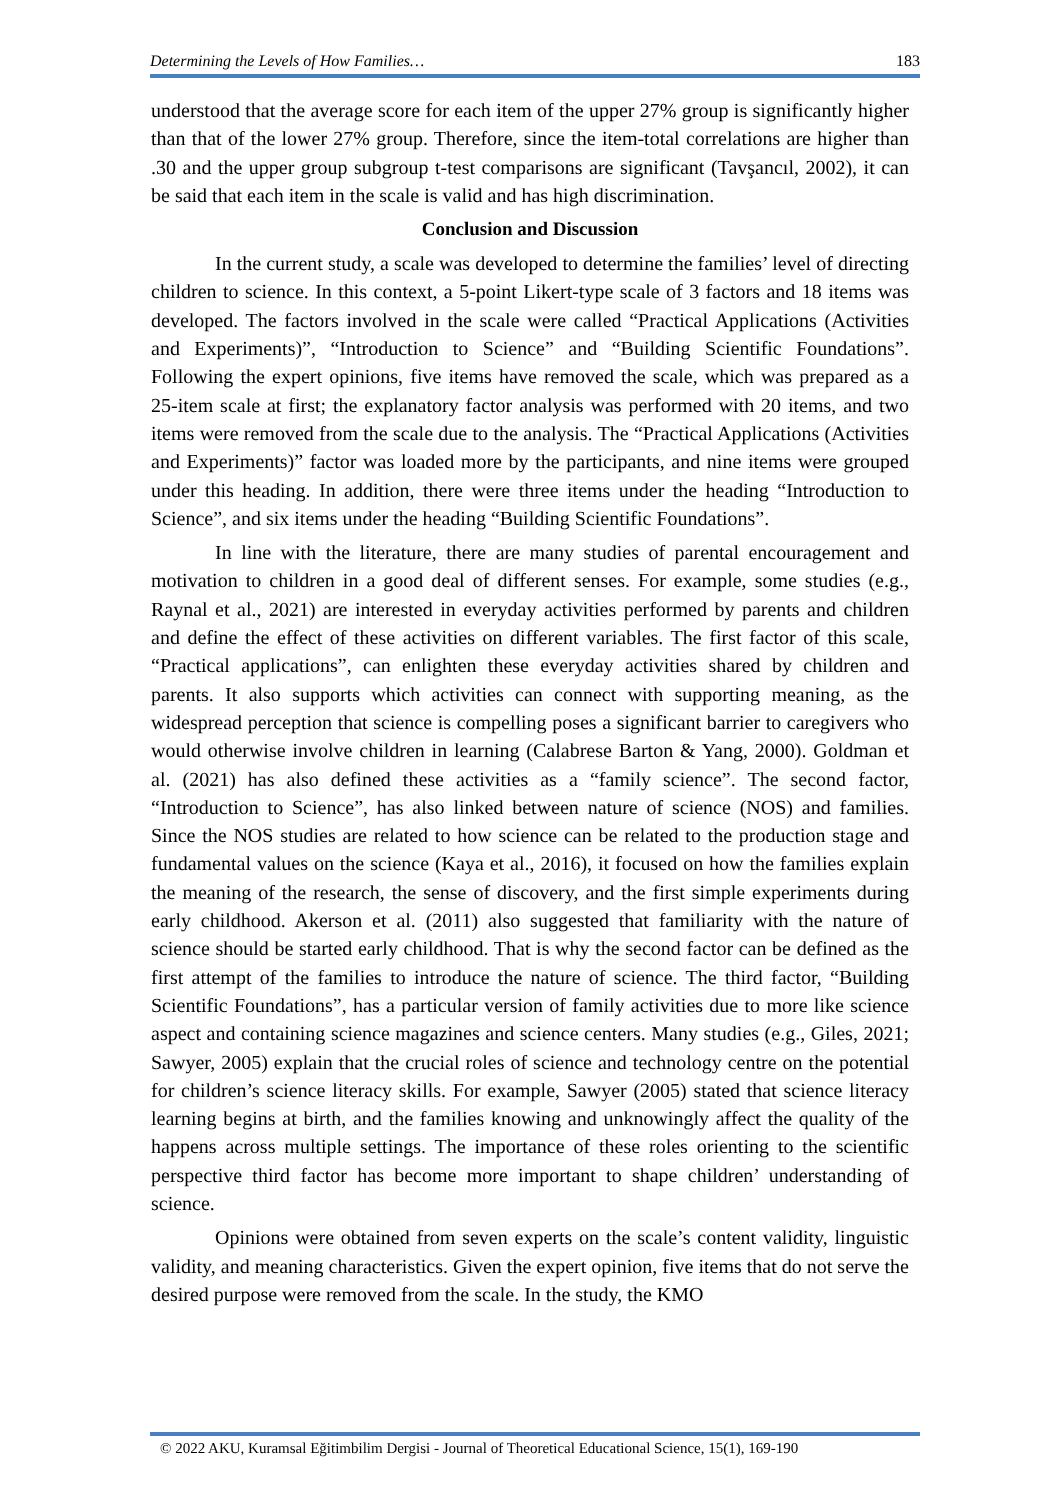Determining the Levels of How Families… 183
understood that the average score for each item of the upper 27% group is significantly higher than that of the lower 27% group. Therefore, since the item-total correlations are higher than .30 and the upper group subgroup t-test comparisons are significant (Tavşancıl, 2002), it can be said that each item in the scale is valid and has high discrimination.
Conclusion and Discussion
In the current study, a scale was developed to determine the families’ level of directing children to science. In this context, a 5-point Likert-type scale of 3 factors and 18 items was developed. The factors involved in the scale were called “Practical Applications (Activities and Experiments)”, “Introduction to Science” and “Building Scientific Foundations”. Following the expert opinions, five items have removed the scale, which was prepared as a 25-item scale at first; the explanatory factor analysis was performed with 20 items, and two items were removed from the scale due to the analysis. The “Practical Applications (Activities and Experiments)” factor was loaded more by the participants, and nine items were grouped under this heading. In addition, there were three items under the heading “Introduction to Science”, and six items under the heading “Building Scientific Foundations”.
In line with the literature, there are many studies of parental encouragement and motivation to children in a good deal of different senses. For example, some studies (e.g., Raynal et al., 2021) are interested in everyday activities performed by parents and children and define the effect of these activities on different variables. The first factor of this scale, “Practical applications”, can enlighten these everyday activities shared by children and parents. It also supports which activities can connect with supporting meaning, as the widespread perception that science is compelling poses a significant barrier to caregivers who would otherwise involve children in learning (Calabrese Barton & Yang, 2000). Goldman et al. (2021) has also defined these activities as a “family science”. The second factor, “Introduction to Science”, has also linked between nature of science (NOS) and families. Since the NOS studies are related to how science can be related to the production stage and fundamental values on the science (Kaya et al., 2016), it focused on how the families explain the meaning of the research, the sense of discovery, and the first simple experiments during early childhood. Akerson et al. (2011) also suggested that familiarity with the nature of science should be started early childhood. That is why the second factor can be defined as the first attempt of the families to introduce the nature of science. The third factor, “Building Scientific Foundations”, has a particular version of family activities due to more like science aspect and containing science magazines and science centers. Many studies (e.g., Giles, 2021; Sawyer, 2005) explain that the crucial roles of science and technology centre on the potential for children’s science literacy skills. For example, Sawyer (2005) stated that science literacy learning begins at birth, and the families knowing and unknowingly affect the quality of the happens across multiple settings. The importance of these roles orienting to the scientific perspective third factor has become more important to shape children’ understanding of science.
Opinions were obtained from seven experts on the scale’s content validity, linguistic validity, and meaning characteristics. Given the expert opinion, five items that do not serve the desired purpose were removed from the scale. In the study, the KMO
© 2022 AKU, Kuramsal Eğitimbilim Dergisi - Journal of Theoretical Educational Science, 15(1), 169-190